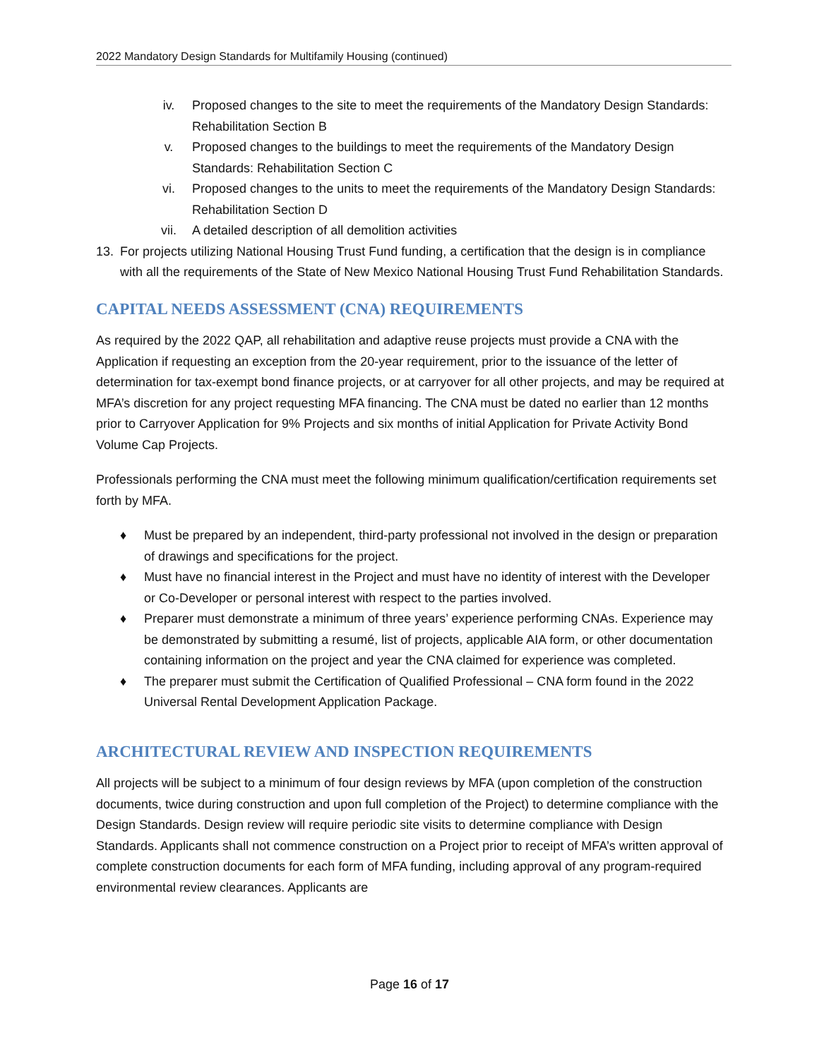2022 Mandatory Design Standards for Multifamily Housing (continued)
iv. Proposed changes to the site to meet the requirements of the Mandatory Design Standards: Rehabilitation Section B
v. Proposed changes to the buildings to meet the requirements of the Mandatory Design Standards: Rehabilitation Section C
vi. Proposed changes to the units to meet the requirements of the Mandatory Design Standards: Rehabilitation Section D
vii. A detailed description of all demolition activities
13. For projects utilizing National Housing Trust Fund funding, a certification that the design is in compliance with all the requirements of the State of New Mexico National Housing Trust Fund Rehabilitation Standards.
CAPITAL NEEDS ASSESSMENT (CNA) REQUIREMENTS
As required by the 2022 QAP, all rehabilitation and adaptive reuse projects must provide a CNA with the Application if requesting an exception from the 20-year requirement, prior to the issuance of the letter of determination for tax-exempt bond finance projects, or at carryover for all other projects, and may be required at MFA’s discretion for any project requesting MFA financing. The CNA must be dated no earlier than 12 months prior to Carryover Application for 9% Projects and six months of initial Application for Private Activity Bond Volume Cap Projects.
Professionals performing the CNA must meet the following minimum qualification/certification requirements set forth by MFA.
♦ Must be prepared by an independent, third-party professional not involved in the design or preparation of drawings and specifications for the project.
♦ Must have no financial interest in the Project and must have no identity of interest with the Developer or Co-Developer or personal interest with respect to the parties involved.
♦ Preparer must demonstrate a minimum of three years’ experience performing CNAs. Experience may be demonstrated by submitting a resumé, list of projects, applicable AIA form, or other documentation containing information on the project and year the CNA claimed for experience was completed.
♦ The preparer must submit the Certification of Qualified Professional – CNA form found in the 2022 Universal Rental Development Application Package.
ARCHITECTURAL REVIEW AND INSPECTION REQUIREMENTS
All projects will be subject to a minimum of four design reviews by MFA (upon completion of the construction documents, twice during construction and upon full completion of the Project) to determine compliance with the Design Standards. Design review will require periodic site visits to determine compliance with Design Standards. Applicants shall not commence construction on a Project prior to receipt of MFA’s written approval of complete construction documents for each form of MFA funding, including approval of any program-required environmental review clearances. Applicants are
Page 16 of 17